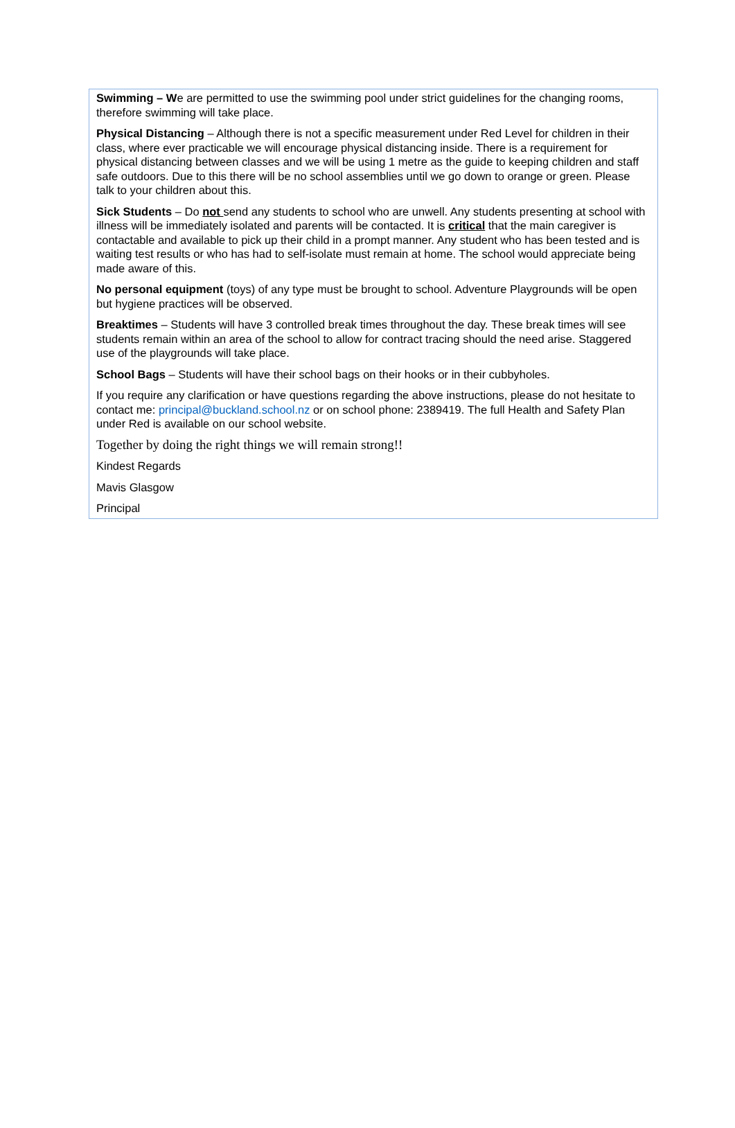Swimming – We are permitted to use the swimming pool under strict guidelines for the changing rooms, therefore swimming will take place.
Physical Distancing – Although there is not a specific measurement under Red Level for children in their class, where ever practicable we will encourage physical distancing inside. There is a requirement for physical distancing between classes and we will be using 1 metre as the guide to keeping children and staff safe outdoors. Due to this there will be no school assemblies until we go down to orange or green. Please talk to your children about this.
Sick Students – Do not send any students to school who are unwell. Any students presenting at school with illness will be immediately isolated and parents will be contacted. It is critical that the main caregiver is contactable and available to pick up their child in a prompt manner. Any student who has been tested and is waiting test results or who has had to self-isolate must remain at home. The school would appreciate being made aware of this.
No personal equipment (toys) of any type must be brought to school. Adventure Playgrounds will be open but hygiene practices will be observed.
Breaktimes – Students will have 3 controlled break times throughout the day. These break times will see students remain within an area of the school to allow for contract tracing should the need arise. Staggered use of the playgrounds will take place.
School Bags – Students will have their school bags on their hooks or in their cubbyholes.
If you require any clarification or have questions regarding the above instructions, please do not hesitate to contact me: principal@buckland.school.nz or on school phone: 2389419. The full Health and Safety Plan under Red is available on our school website.
Together by doing the right things we will remain strong!!
Kindest Regards
Mavis Glasgow
Principal